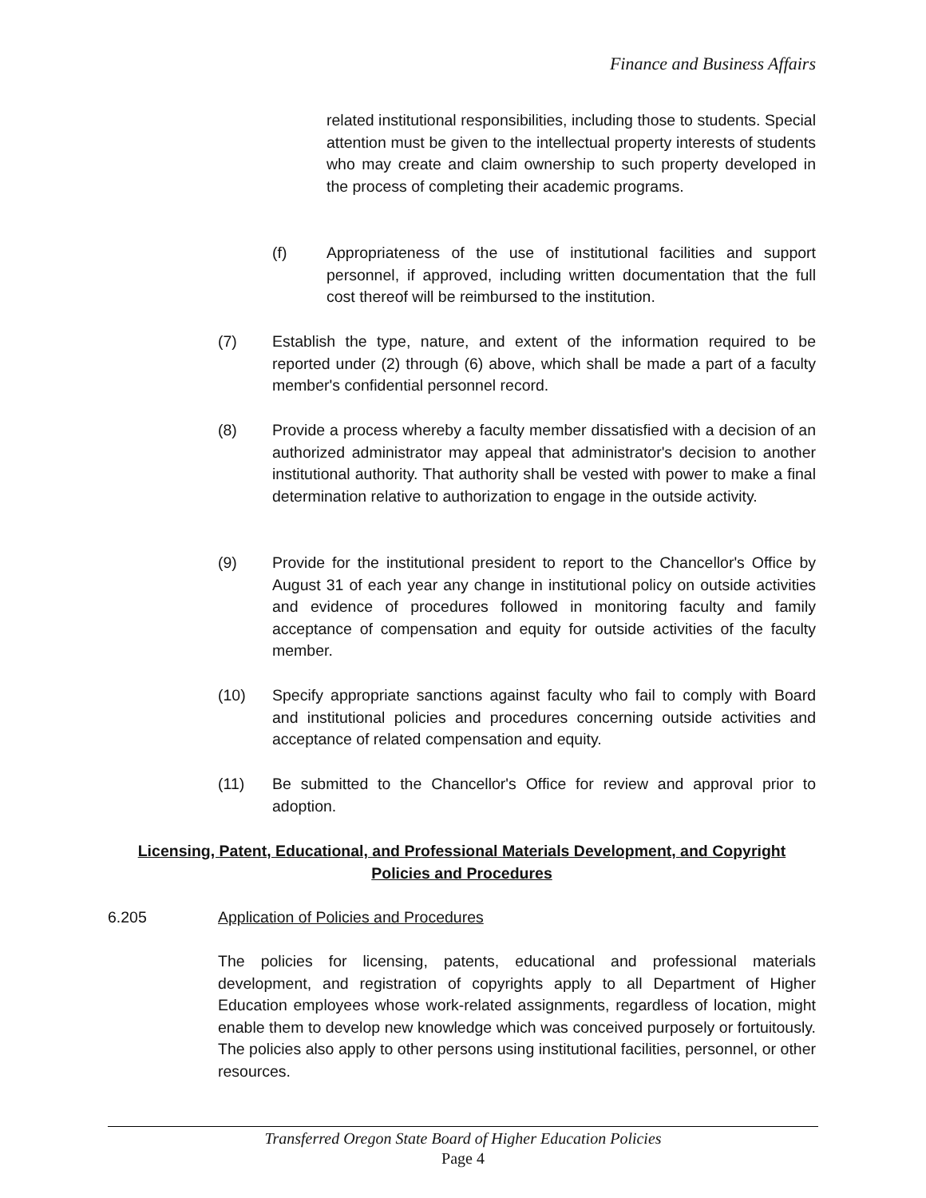Finance and Business Affairs
related institutional responsibilities, including those to students. Special attention must be given to the intellectual property interests of students who may create and claim ownership to such property developed in the process of completing their academic programs.
(f) Appropriateness of the use of institutional facilities and support personnel, if approved, including written documentation that the full cost thereof will be reimbursed to the institution.
(7) Establish the type, nature, and extent of the information required to be reported under (2) through (6) above, which shall be made a part of a faculty member's confidential personnel record.
(8) Provide a process whereby a faculty member dissatisfied with a decision of an authorized administrator may appeal that administrator's decision to another institutional authority. That authority shall be vested with power to make a final determination relative to authorization to engage in the outside activity.
(9) Provide for the institutional president to report to the Chancellor's Office by August 31 of each year any change in institutional policy on outside activities and evidence of procedures followed in monitoring faculty and family acceptance of compensation and equity for outside activities of the faculty member.
(10) Specify appropriate sanctions against faculty who fail to comply with Board and institutional policies and procedures concerning outside activities and acceptance of related compensation and equity.
(11) Be submitted to the Chancellor's Office for review and approval prior to adoption.
Licensing, Patent, Educational, and Professional Materials Development, and Copyright
Policies and Procedures
6.205 Application of Policies and Procedures
The policies for licensing, patents, educational and professional materials development, and registration of copyrights apply to all Department of Higher Education employees whose work-related assignments, regardless of location, might enable them to develop new knowledge which was conceived purposely or fortuitously. The policies also apply to other persons using institutional facilities, personnel, or other resources.
Transferred Oregon State Board of Higher Education Policies
Page 4